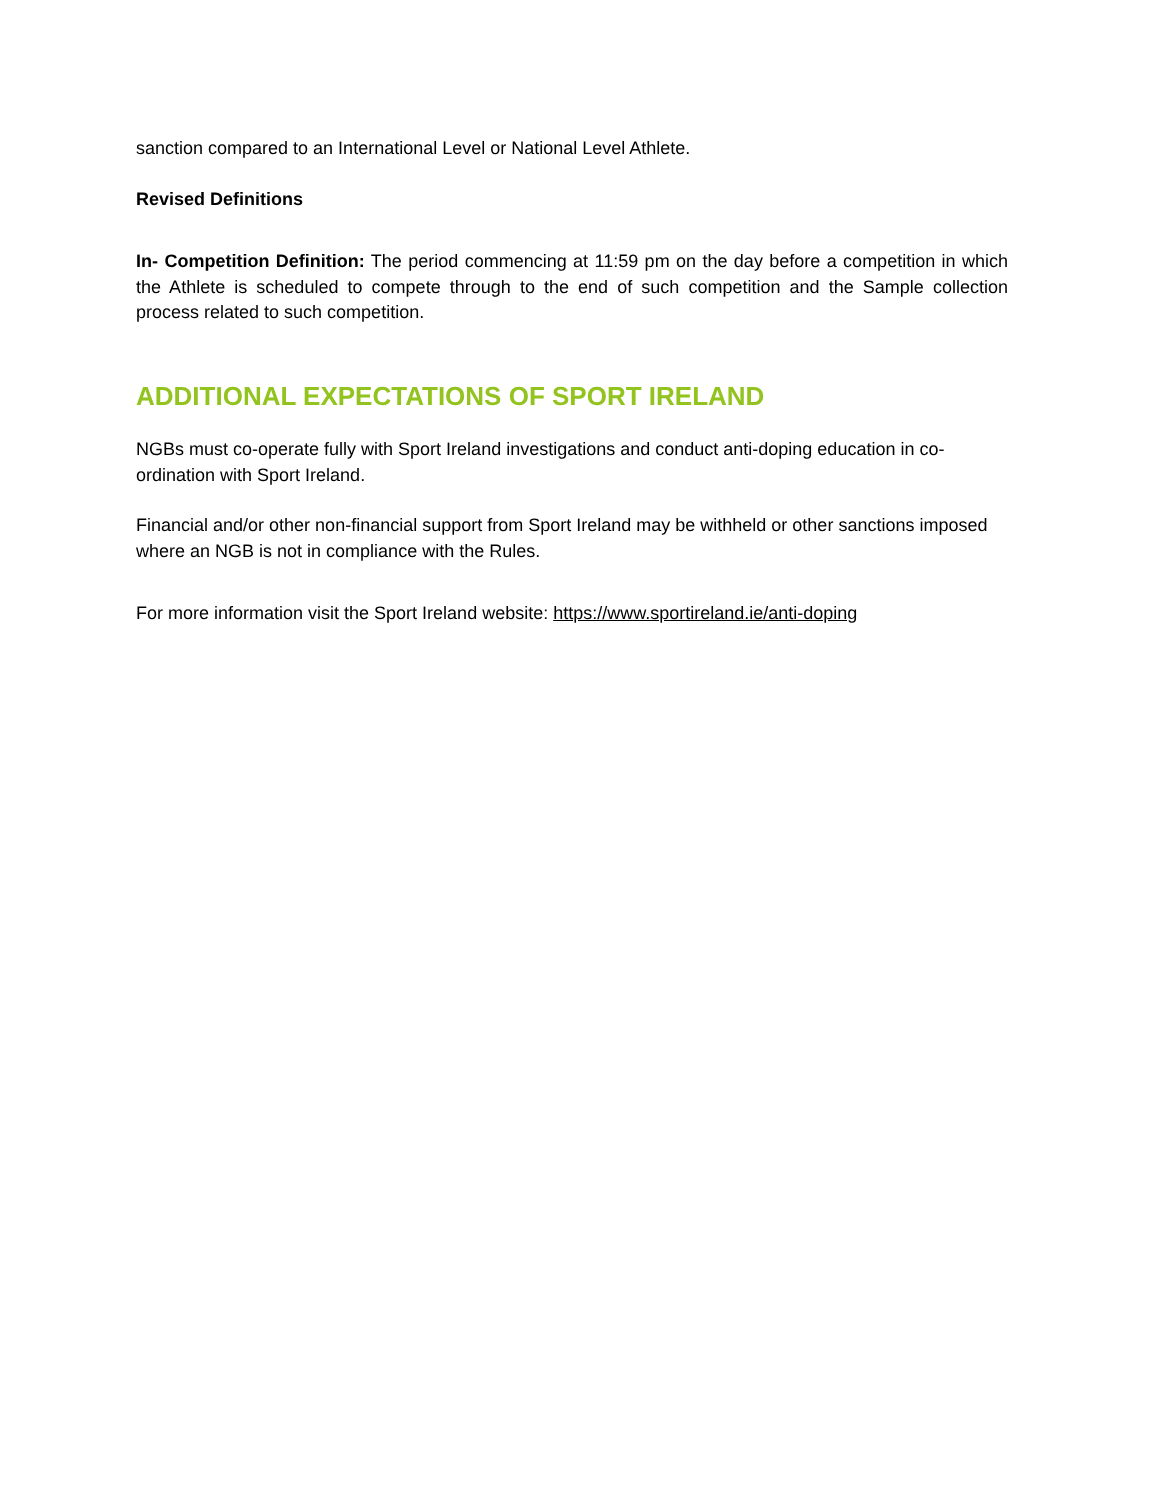sanction compared to an International Level or National Level Athlete.
Revised Definitions
In- Competition Definition: The period commencing at 11:59 pm on the day before a competition in which the Athlete is scheduled to compete through to the end of such competition and the Sample collection process related to such competition.
ADDITIONAL EXPECTATIONS OF SPORT IRELAND
NGBs must co-operate fully with Sport Ireland investigations and conduct anti-doping education in co-ordination with Sport Ireland.
Financial and/or other non-financial support from Sport Ireland may be withheld or other sanctions imposed where an NGB is not in compliance with the Rules.
For more information visit the Sport Ireland website: https://www.sportireland.ie/anti-doping